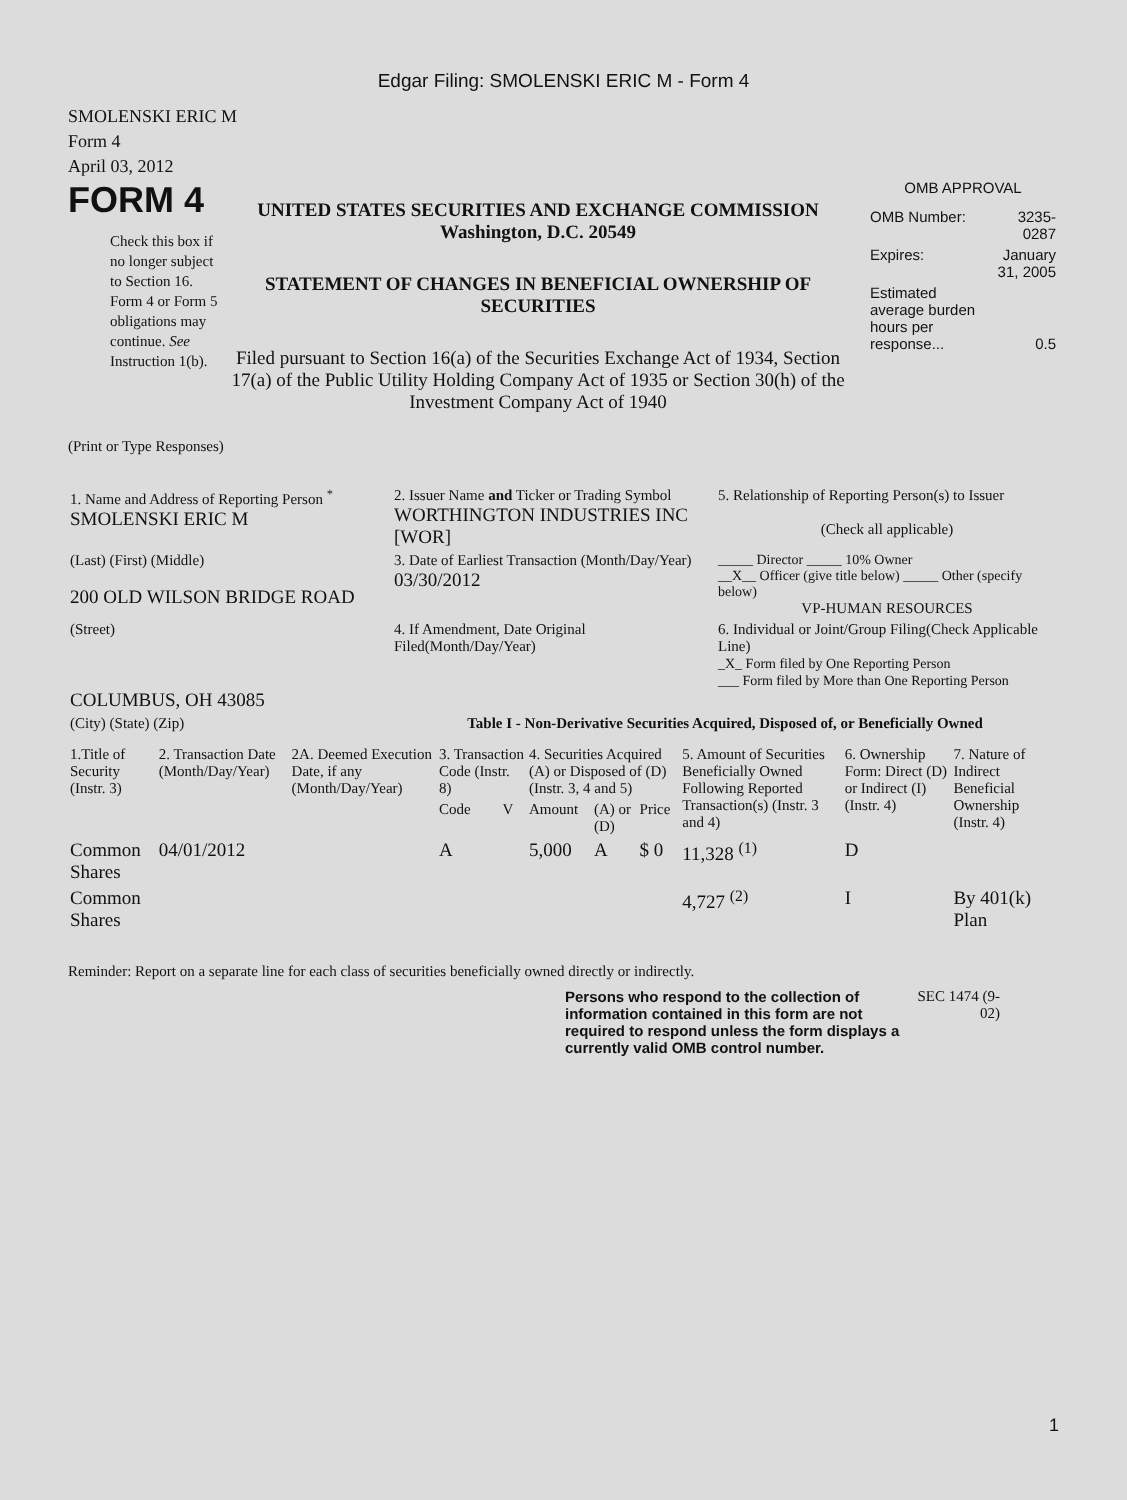Edgar Filing: SMOLENSKI ERIC M - Form 4
SMOLENSKI ERIC M
Form 4
April 03, 2012
FORM 4
Check this box if no longer subject to Section 16. Form 4 or Form 5 obligations may continue. See Instruction 1(b).
UNITED STATES SECURITIES AND EXCHANGE COMMISSION
Washington, D.C. 20549
STATEMENT OF CHANGES IN BENEFICIAL OWNERSHIP OF SECURITIES
Filed pursuant to Section 16(a) of the Securities Exchange Act of 1934, Section 17(a) of the Public Utility Holding Company Act of 1935 or Section 30(h) of the Investment Company Act of 1940
OMB APPROVAL
| OMB Number: | 3235-0287 |
| Expires: | January 31, 2005 |
| Estimated average burden hours per response... | 0.5 |
(Print or Type Responses)
| 1. Name and Address of Reporting Person <sup>*</sup> SMOLENSKI ERIC M | 2. Issuer Name and Ticker or Trading Symbol WORTHINGTON INDUSTRIES INC [WOR] | 5. Relationship of Reporting Person(s) to Issuer (Check all applicable) |
| (Last) (First) (Middle) 200 OLD WILSON BRIDGE ROAD | 3. Date of Earliest Transaction (Month/Day/Year) 03/30/2012 | _____ Director _____ 10% Owner __X__ Officer (give title below) _____ Other (specify below) VP-HUMAN RESOURCES |
| (Street) COLUMBUS, OH 43085 | 4. If Amendment, Date Original Filed(Month/Day/Year) | 6. Individual or Joint/Group Filing(Check Applicable Line) _X_ Form filed by One Reporting Person ___ Form filed by More than One Reporting Person |
| (City) (State) (Zip) | Table I - Non-Derivative Securities Acquired, Disposed of, or Beneficially Owned | |
| 1.Title of Security (Instr. 3) | 2. Transaction Date (Month/Day/Year) | 2A. Deemed Execution Date, if any (Month/Day/Year) | 3. Transaction Code (Instr. 8) | | 4. Securities Acquired (A) or Disposed of (D) (Instr. 3, 4 and 5) | | | 5. Amount of Securities Beneficially Owned Following Reported Transaction(s) (Instr. 3 and 4) | 6. Ownership Form: Direct (D) or Indirect (I) (Instr. 4) | 7. Nature of Indirect Beneficial Ownership (Instr. 4) |
| --- | --- | --- | --- | --- | --- | --- | --- | --- | --- | --- |
| | | | Code | V | Amount | (A) or (D) | Price | | | |
| Common Shares | 04/01/2012 | | A | | 5,000 | A | $ 0 | 11,328 <sup>(1)</sup> | D | |
| Common Shares | | | | | | | | 4,727 <sup>(2)</sup> | I | By 401(k) Plan |
Reminder: Report on a separate line for each class of securities beneficially owned directly or indirectly.
Persons who respond to the collection of information contained in this form are not required to respond unless the form displays a currently valid OMB control number.
SEC 1474 (9-02)
1